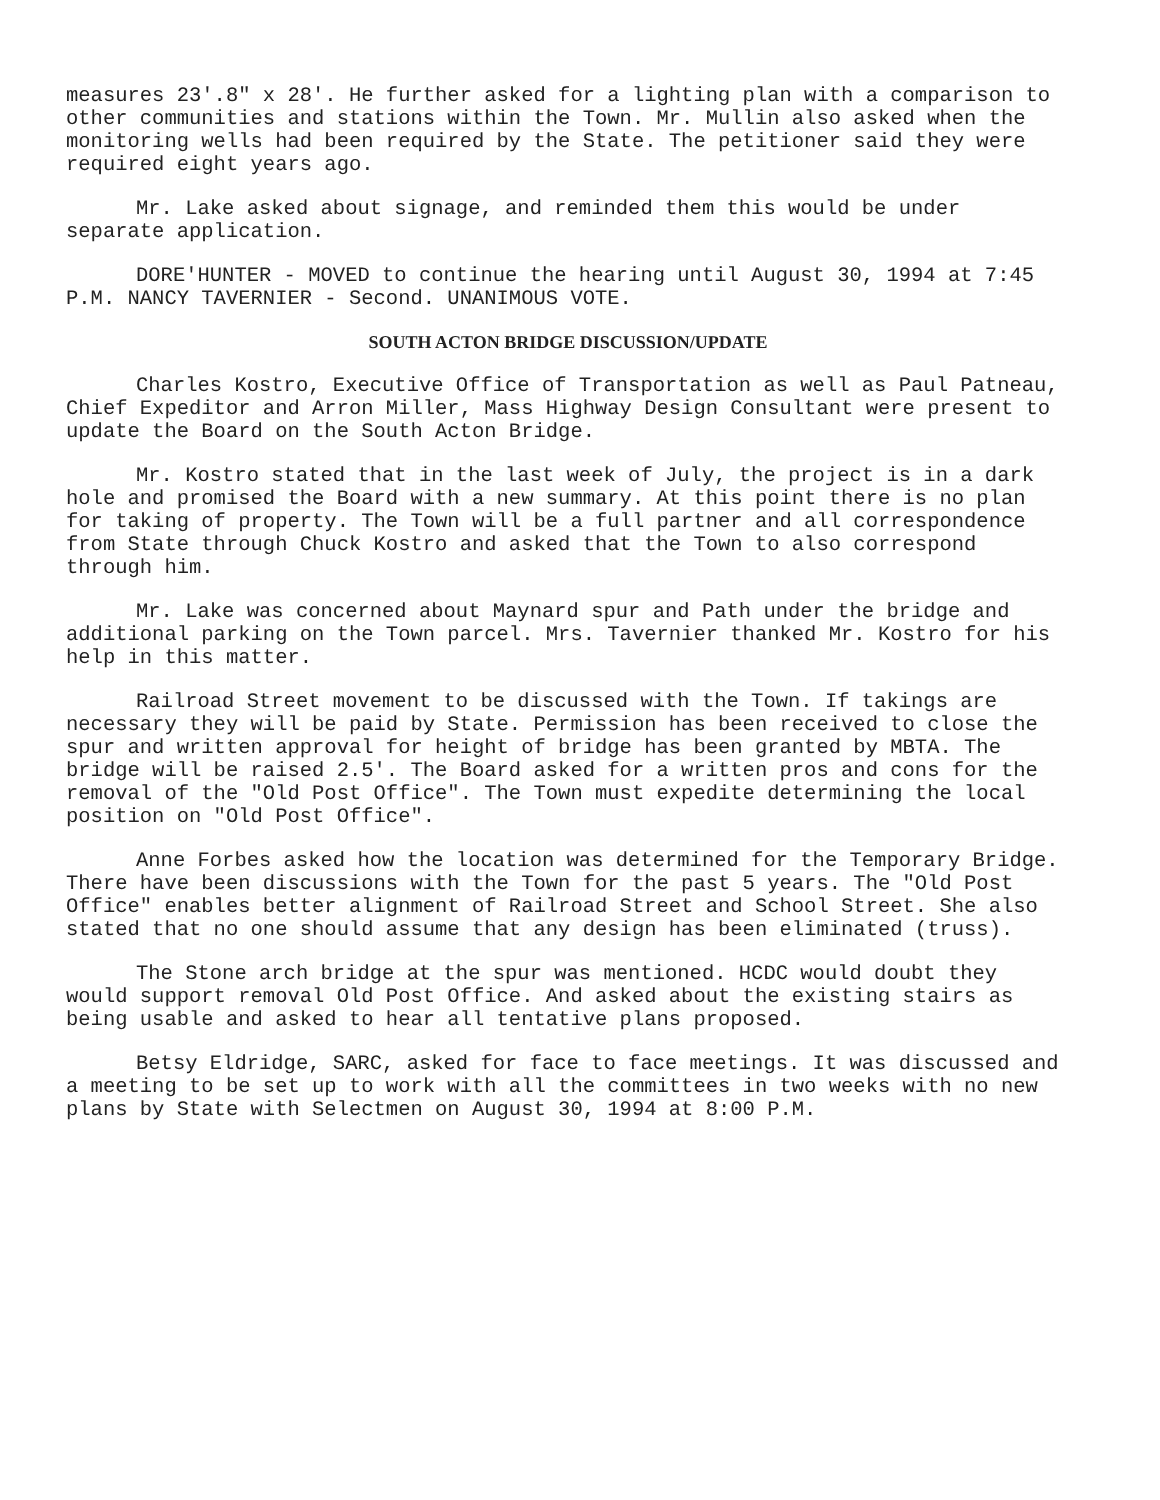measures 23'.8" x 28'. He further asked for a lighting plan with a comparison to other communities and stations within the Town. Mr. Mullin also asked when the monitoring wells had been required by the State. The petitioner said they were required eight years ago.
Mr. Lake asked about signage, and reminded them this would be under separate application.
DORE'HUNTER - MOVED to continue the hearing until August 30, 1994 at 7:45 P.M. NANCY TAVERNIER - Second. UNANIMOUS VOTE.
SOUTH ACTON BRIDGE DISCUSSION/UPDATE
Charles Kostro, Executive Office of Transportation as well as Paul Patneau, Chief Expeditor and Arron Miller, Mass Highway Design Consultant were present to update the Board on the South Acton Bridge.
Mr. Kostro stated that in the last week of July, the project is in a dark hole and promised the Board with a new summary. At this point there is no plan for taking of property. The Town will be a full partner and all correspondence from State through Chuck Kostro and asked that the Town to also correspond through him.
Mr. Lake was concerned about Maynard spur and Path under the bridge and additional parking on the Town parcel. Mrs. Tavernier thanked Mr. Kostro for his help in this matter.
Railroad Street movement to be discussed with the Town. If takings are necessary they will be paid by State. Permission has been received to close the spur and written approval for height of bridge has been granted by MBTA. The bridge will be raised 2.5'. The Board asked for a written pros and cons for the removal of the "Old Post Office". The Town must expedite determining the local position on "Old Post Office".
Anne Forbes asked how the location was determined for the Temporary Bridge. There have been discussions with the Town for the past 5 years. The "Old Post Office" enables better alignment of Railroad Street and School Street. She also stated that no one should assume that any design has been eliminated (truss).
The Stone arch bridge at the spur was mentioned. HCDC would doubt they would support removal Old Post Office. And asked about the existing stairs as being usable and asked to hear all tentative plans proposed.
Betsy Eldridge, SARC, asked for face to face meetings. It was discussed and a meeting to be set up to work with all the committees in two weeks with no new plans by State with Selectmen on August 30, 1994 at 8:00 P.M.